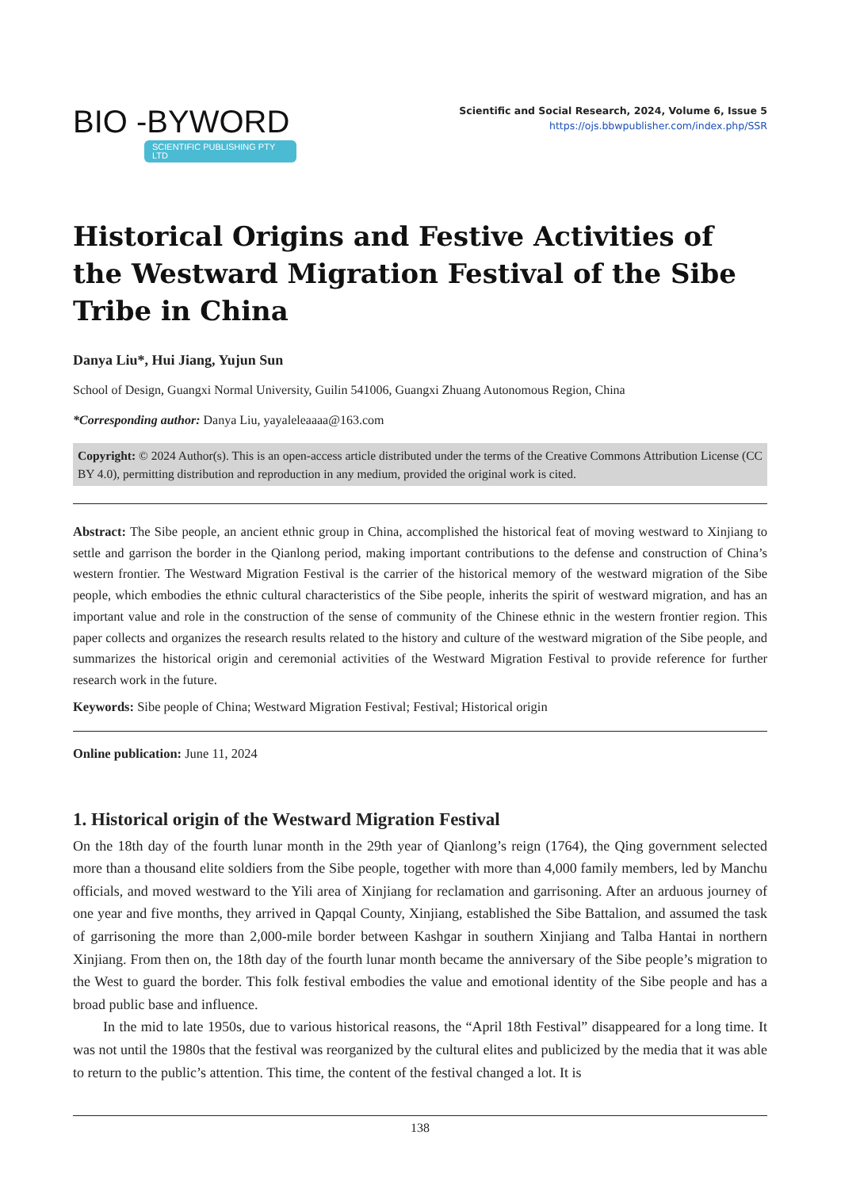BIO -BYWORD
SCIENTIFIC PUBLISHING PTY LTD
Scientific and Social Research, 2024, Volume 6, Issue 5
https://ojs.bbwpublisher.com/index.php/SSR
Historical Origins and Festive Activities of the Westward Migration Festival of the Sibe Tribe in China
Danya Liu*, Hui Jiang, Yujun Sun
School of Design, Guangxi Normal University, Guilin 541006, Guangxi Zhuang Autonomous Region, China
*Corresponding author: Danya Liu, yayaleleaaaa@163.com
Copyright: © 2024 Author(s). This is an open-access article distributed under the terms of the Creative Commons Attribution License (CC BY 4.0), permitting distribution and reproduction in any medium, provided the original work is cited.
Abstract: The Sibe people, an ancient ethnic group in China, accomplished the historical feat of moving westward to Xinjiang to settle and garrison the border in the Qianlong period, making important contributions to the defense and construction of China’s western frontier. The Westward Migration Festival is the carrier of the historical memory of the westward migration of the Sibe people, which embodies the ethnic cultural characteristics of the Sibe people, inherits the spirit of westward migration, and has an important value and role in the construction of the sense of community of the Chinese ethnic in the western frontier region. This paper collects and organizes the research results related to the history and culture of the westward migration of the Sibe people, and summarizes the historical origin and ceremonial activities of the Westward Migration Festival to provide reference for further research work in the future.
Keywords: Sibe people of China; Westward Migration Festival; Festival; Historical origin
Online publication: June 11, 2024
1. Historical origin of the Westward Migration Festival
On the 18th day of the fourth lunar month in the 29th year of Qianlong’s reign (1764), the Qing government selected more than a thousand elite soldiers from the Sibe people, together with more than 4,000 family members, led by Manchu officials, and moved westward to the Yili area of Xinjiang for reclamation and garrisoning. After an arduous journey of one year and five months, they arrived in Qapqal County, Xinjiang, established the Sibe Battalion, and assumed the task of garrisoning the more than 2,000-mile border between Kashgar in southern Xinjiang and Talba Hantai in northern Xinjiang. From then on, the 18th day of the fourth lunar month became the anniversary of the Sibe people’s migration to the West to guard the border. This folk festival embodies the value and emotional identity of the Sibe people and has a broad public base and influence.
In the mid to late 1950s, due to various historical reasons, the “April 18th Festival” disappeared for a long time. It was not until the 1980s that the festival was reorganized by the cultural elites and publicized by the media that it was able to return to the public’s attention. This time, the content of the festival changed a lot. It is
138